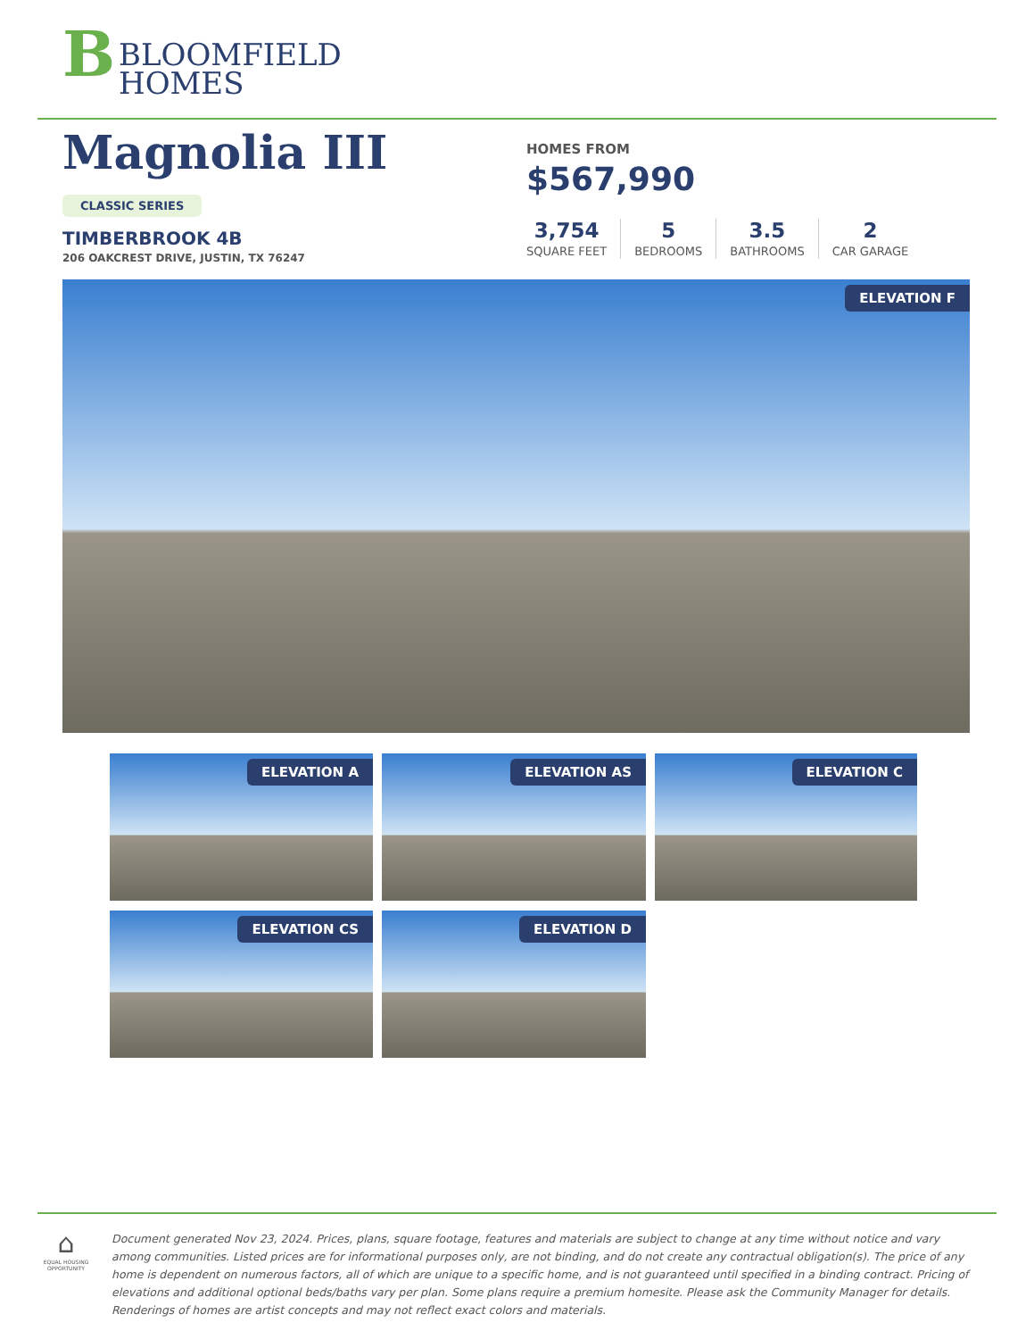B BLOOMFIELD
HOMES
Magnolia III
CLASSIC SERIES
TIMBERBROOK 4B
206 OAKCREST DRIVE, JUSTIN, TX 76247
HOMES FROM
$567,990
3,754
SQUARE FEET
5
BEDROOMS
3.5
BATHROOMS
2
CAR GARAGE
ELEVATION F
ELEVATION A ELEVATION AS ELEVATION C
ELEVATION CS ELEVATION D
⌂
EQUAL HOUSING OPPORTUNITY
Document generated Nov 23, 2024. Prices, plans, square footage, features and materials are subject to change at any time without notice and vary among communities. Listed prices are for informational purposes only, are not binding, and do not create any contractual obligation(s). The price of any home is dependent on numerous factors, all of which are unique to a specific home, and is not guaranteed until specified in a binding contract. Pricing of elevations and additional optional beds/baths vary per plan. Some plans require a premium homesite. Please ask the Community Manager for details. Renderings of homes are artist concepts and may not reflect exact colors and materials.